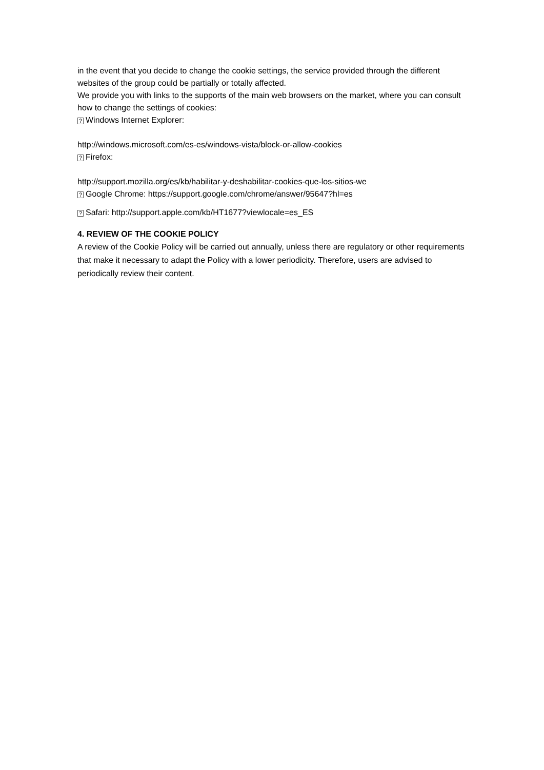in the event that you decide to change the cookie settings, the service provided through the different websites of the group could be partially or totally affected.
We provide you with links to the supports of the main web browsers on the market, where you can consult how to change the settings of cookies:
? Windows Internet Explorer:
http://windows.microsoft.com/es-es/windows-vista/block-or-allow-cookies
? Firefox:
http://support.mozilla.org/es/kb/habilitar-y-deshabilitar-cookies-que-los-sitios-we
? Google Chrome: https://support.google.com/chrome/answer/95647?hl=es
? Safari: http://support.apple.com/kb/HT1677?viewlocale=es_ES
4. REVIEW OF THE COOKIE POLICY
A review of the Cookie Policy will be carried out annually, unless there are regulatory or other requirements that make it necessary to adapt the Policy with a lower periodicity. Therefore, users are advised to periodically review their content.